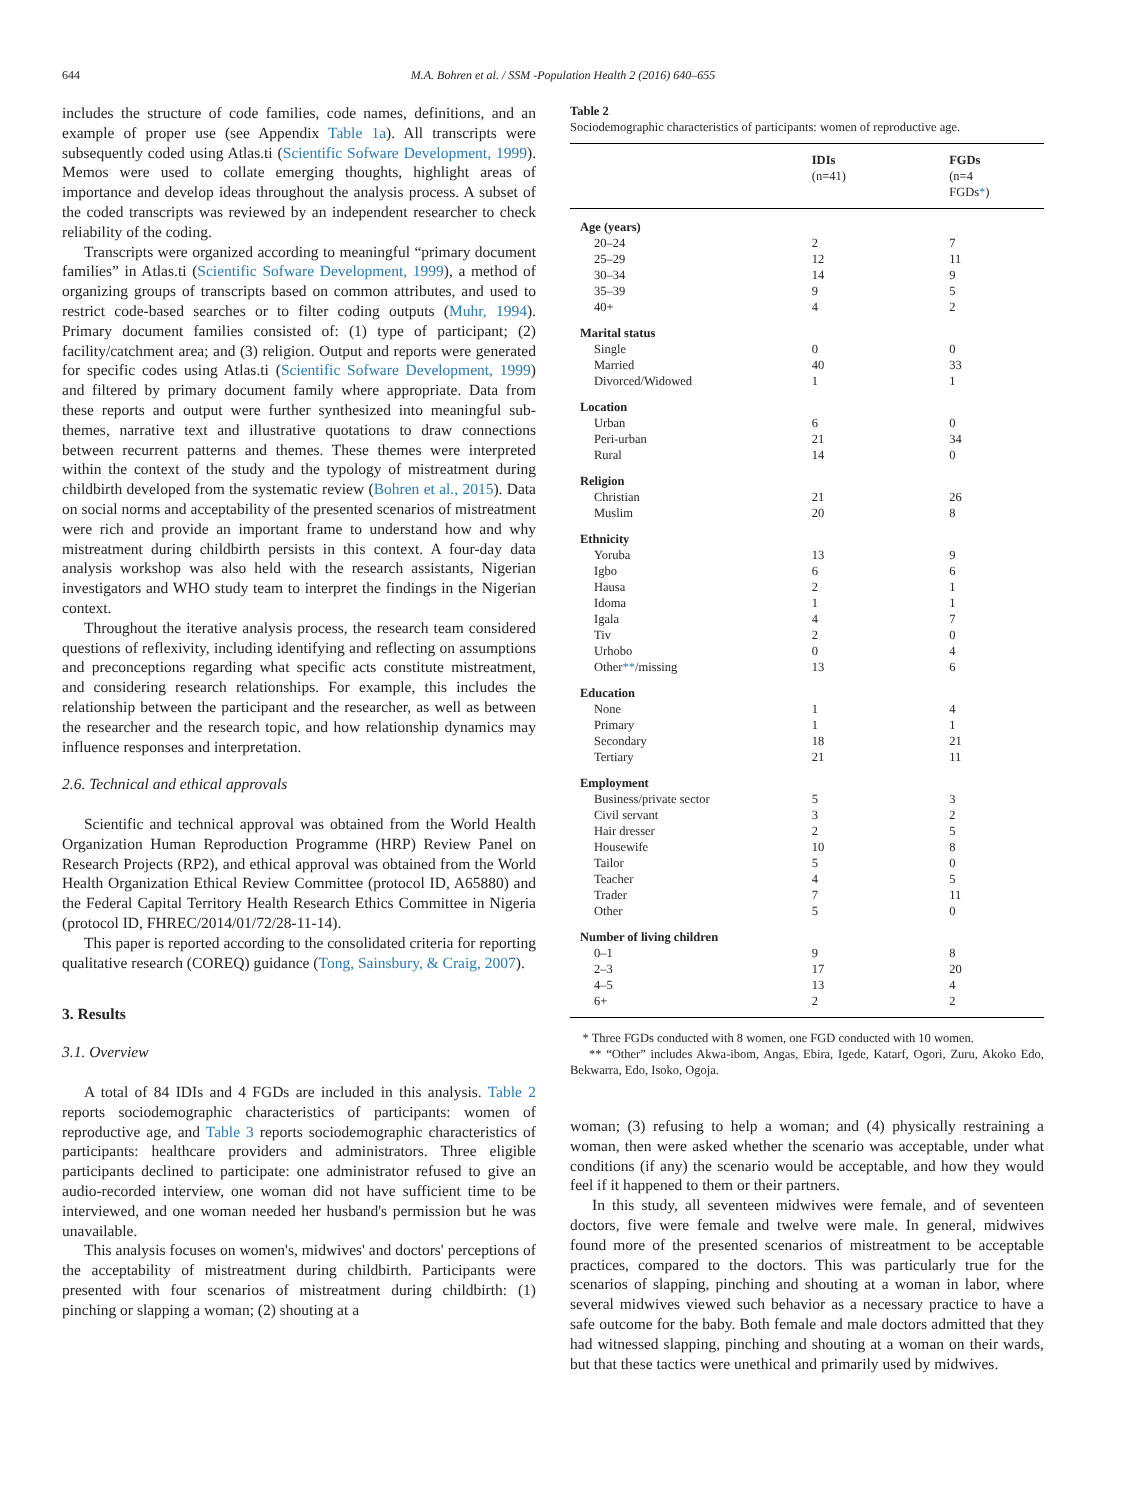644 M.A. Bohren et al. / SSM -Population Health 2 (2016) 640–655
includes the structure of code families, code names, definitions, and an example of proper use (see Appendix Table 1a). All transcripts were subsequently coded using Atlas.ti (Scientific Sofware Development, 1999). Memos were used to collate emerging thoughts, highlight areas of importance and develop ideas throughout the analysis process. A subset of the coded transcripts was reviewed by an independent researcher to check reliability of the coding.
Transcripts were organized according to meaningful “primary document families” in Atlas.ti (Scientific Sofware Development, 1999), a method of organizing groups of transcripts based on common attributes, and used to restrict code-based searches or to filter coding outputs (Muhr, 1994). Primary document families consisted of: (1) type of participant; (2) facility/catchment area; and (3) religion. Output and reports were generated for specific codes using Atlas.ti (Scientific Sofware Development, 1999) and filtered by primary document family where appropriate. Data from these reports and output were further synthesized into meaningful sub-themes, narrative text and illustrative quotations to draw connections between recurrent patterns and themes. These themes were interpreted within the context of the study and the typology of mistreatment during childbirth developed from the systematic review (Bohren et al., 2015). Data on social norms and acceptability of the presented scenarios of mistreatment were rich and provide an important frame to understand how and why mistreatment during childbirth persists in this context. A four-day data analysis workshop was also held with the research assistants, Nigerian investigators and WHO study team to interpret the findings in the Nigerian context.
Throughout the iterative analysis process, the research team considered questions of reflexivity, including identifying and reflecting on assumptions and preconceptions regarding what specific acts constitute mistreatment, and considering research relationships. For example, this includes the relationship between the participant and the researcher, as well as between the researcher and the research topic, and how relationship dynamics may influence responses and interpretation.
2.6. Technical and ethical approvals
Scientific and technical approval was obtained from the World Health Organization Human Reproduction Programme (HRP) Review Panel on Research Projects (RP2), and ethical approval was obtained from the World Health Organization Ethical Review Committee (protocol ID, A65880) and the Federal Capital Territory Health Research Ethics Committee in Nigeria (protocol ID, FHREC/2014/01/72/28-11-14).
This paper is reported according to the consolidated criteria for reporting qualitative research (COREQ) guidance (Tong, Sainsbury, & Craig, 2007).
3. Results
3.1. Overview
A total of 84 IDIs and 4 FGDs are included in this analysis. Table 2 reports sociodemographic characteristics of participants: women of reproductive age, and Table 3 reports sociodemographic characteristics of participants: healthcare providers and administrators. Three eligible participants declined to participate: one administrator refused to give an audio-recorded interview, one woman did not have sufficient time to be interviewed, and one woman needed her husband's permission but he was unavailable.
This analysis focuses on women's, midwives' and doctors' perceptions of the acceptability of mistreatment during childbirth. Participants were presented with four scenarios of mistreatment during childbirth: (1) pinching or slapping a woman; (2) shouting at a
Table 2
Sociodemographic characteristics of participants: women of reproductive age.
| | IDIs (n=41) | FGDs (n=4 FGDs * ) |
| --- | --- | --- |
| Age (years) | | |
| 20–24 | 2 | 7 |
| 25–29 | 12 | 11 |
| 30–34 | 14 | 9 |
| 35–39 | 9 | 5 |
| 40+ | 4 | 2 |
| Marital status | | |
| Single | 0 | 0 |
| Married | 40 | 33 |
| Divorced/Widowed | 1 | 1 |
| Location | | |
| Urban | 6 | 0 |
| Peri-urban | 21 | 34 |
| Rural | 14 | 0 |
| Religion | | |
| Christian | 21 | 26 |
| Muslim | 20 | 8 |
| Ethnicity | | |
| Yoruba | 13 | 9 |
| Igbo | 6 | 6 |
| Hausa | 2 | 1 |
| Idoma | 1 | 1 |
| Igala | 4 | 7 |
| Tiv | 2 | 0 |
| Urhobo | 0 | 4 |
| Other ** /missing | 13 | 6 |
| Education | | |
| None | 1 | 4 |
| Primary | 1 | 1 |
| Secondary | 18 | 21 |
| Tertiary | 21 | 11 |
| Employment | | |
| Business/private sector | 5 | 3 |
| Civil servant | 3 | 2 |
| Hair dresser | 2 | 5 |
| Housewife | 10 | 8 |
| Tailor | 5 | 0 |
| Teacher | 4 | 5 |
| Trader | 7 | 11 |
| Other | 5 | 0 |
| Number of living children | | |
| 0–1 | 9 | 8 |
| 2–3 | 17 | 20 |
| 4–5 | 13 | 4 |
| 6+ | 2 | 2 |
* Three FGDs conducted with 8 women, one FGD conducted with 10 women.
** “Other” includes Akwa-ibom, Angas, Ebira, Igede, Katarf, Ogori, Zuru, Akoko Edo, Bekwarra, Edo, Isoko, Ogoja.
woman; (3) refusing to help a woman; and (4) physically restraining a woman, then were asked whether the scenario was acceptable, under what conditions (if any) the scenario would be acceptable, and how they would feel if it happened to them or their partners.
In this study, all seventeen midwives were female, and of seventeen doctors, five were female and twelve were male. In general, midwives found more of the presented scenarios of mistreatment to be acceptable practices, compared to the doctors. This was particularly true for the scenarios of slapping, pinching and shouting at a woman in labor, where several midwives viewed such behavior as a necessary practice to have a safe outcome for the baby. Both female and male doctors admitted that they had witnessed slapping, pinching and shouting at a woman on their wards, but that these tactics were unethical and primarily used by midwives.